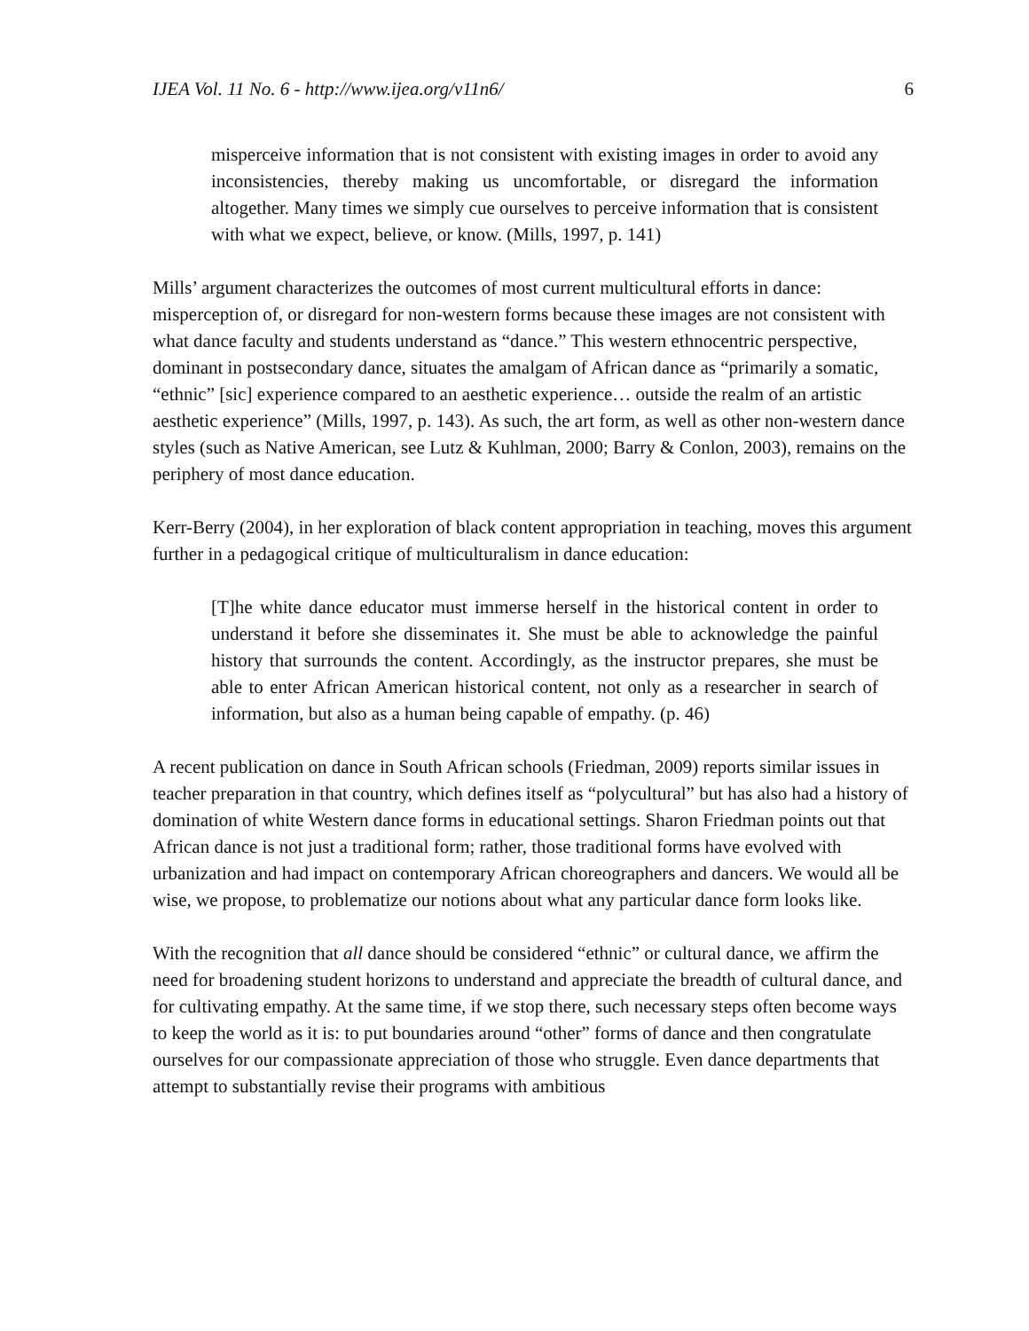IJEA Vol. 11 No. 6 - http://www.ijea.org/v11n6/ 6
misperceive information that is not consistent with existing images in order to avoid any inconsistencies, thereby making us uncomfortable, or disregard the information altogether. Many times we simply cue ourselves to perceive information that is consistent with what we expect, believe, or know. (Mills, 1997, p. 141)
Mills’ argument characterizes the outcomes of most current multicultural efforts in dance: misperception of, or disregard for non-western forms because these images are not consistent with what dance faculty and students understand as “dance.” This western ethnocentric perspective, dominant in postsecondary dance, situates the amalgam of African dance as “primarily a somatic, “ethnic” [sic] experience compared to an aesthetic experience… outside the realm of an artistic aesthetic experience” (Mills, 1997, p. 143). As such, the art form, as well as other non-western dance styles (such as Native American, see Lutz & Kuhlman, 2000; Barry & Conlon, 2003), remains on the periphery of most dance education.
Kerr-Berry (2004), in her exploration of black content appropriation in teaching, moves this argument further in a pedagogical critique of multiculturalism in dance education:
[T]he white dance educator must immerse herself in the historical content in order to understand it before she disseminates it. She must be able to acknowledge the painful history that surrounds the content. Accordingly, as the instructor prepares, she must be able to enter African American historical content, not only as a researcher in search of information, but also as a human being capable of empathy. (p. 46)
A recent publication on dance in South African schools (Friedman, 2009) reports similar issues in teacher preparation in that country, which defines itself as “polycultural” but has also had a history of domination of white Western dance forms in educational settings. Sharon Friedman points out that African dance is not just a traditional form; rather, those traditional forms have evolved with urbanization and had impact on contemporary African choreographers and dancers. We would all be wise, we propose, to problematize our notions about what any particular dance form looks like.
With the recognition that all dance should be considered “ethnic” or cultural dance, we affirm the need for broadening student horizons to understand and appreciate the breadth of cultural dance, and for cultivating empathy. At the same time, if we stop there, such necessary steps often become ways to keep the world as it is: to put boundaries around “other” forms of dance and then congratulate ourselves for our compassionate appreciation of those who struggle. Even dance departments that attempt to substantially revise their programs with ambitious